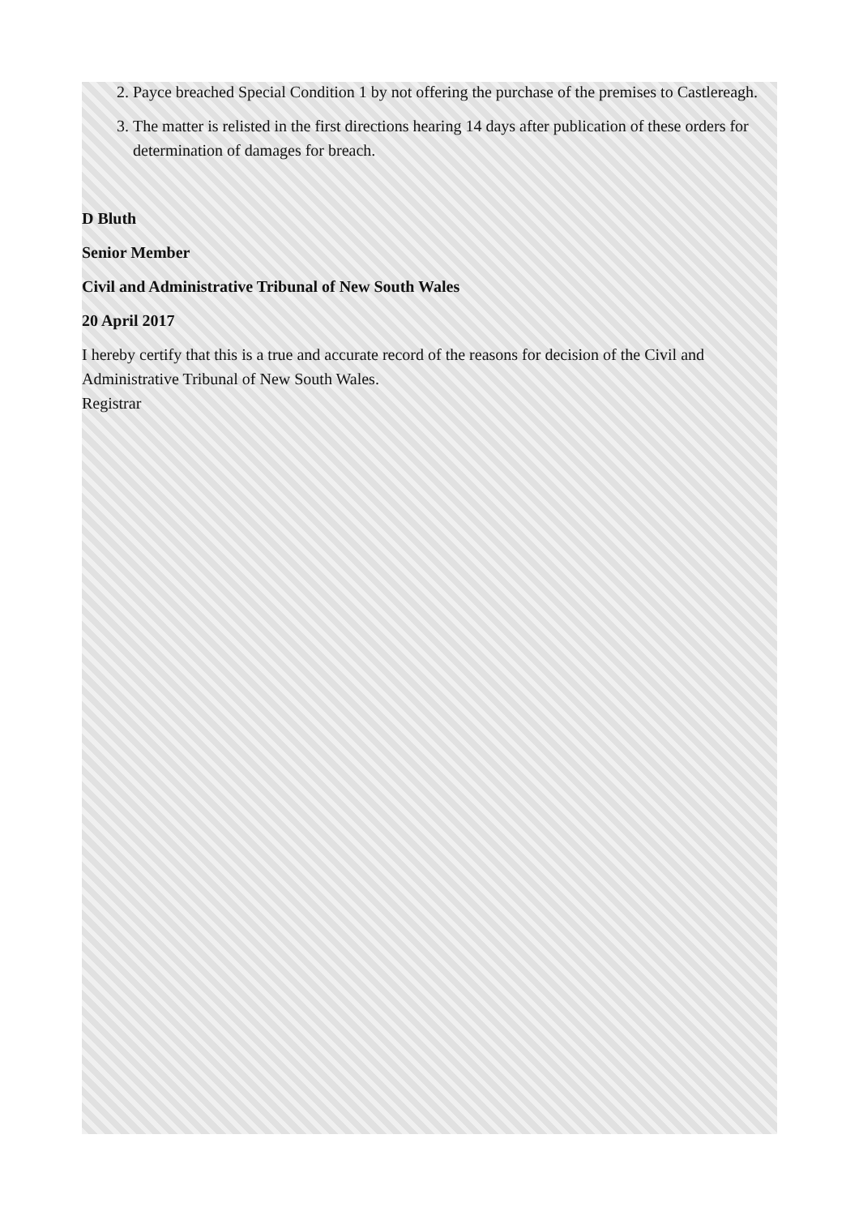2. Payce breached Special Condition 1 by not offering the purchase of the premises to Castlereagh.
3. The matter is relisted in the first directions hearing 14 days after publication of these orders for determination of damages for breach.
D Bluth
Senior Member
Civil and Administrative Tribunal of New South Wales
20 April 2017
I hereby certify that this is a true and accurate record of the reasons for decision of the Civil and Administrative Tribunal of New South Wales.
Registrar